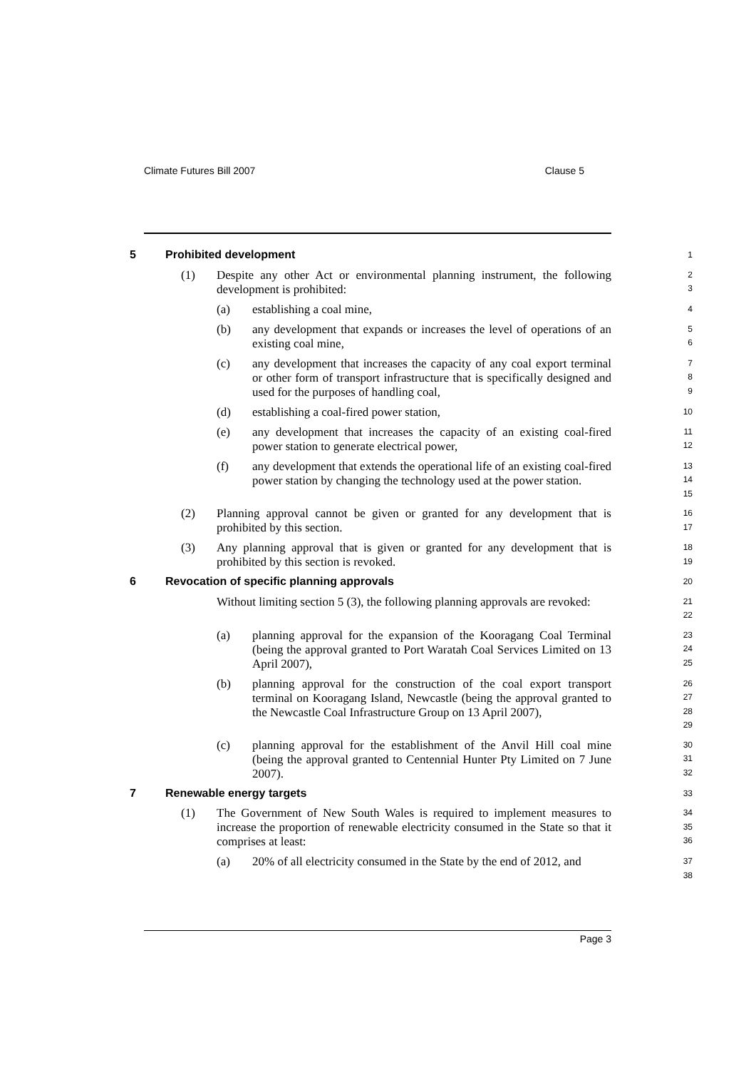Climate Futures Bill 2007 Clause 5
5 Prohibited development
1
(1) Despite any other Act or environmental planning instrument, the following development is prohibited:
2
3
(a) establishing a coal mine,
4
(b) any development that expands or increases the level of operations of an existing coal mine,
5
6
(c) any development that increases the capacity of any coal export terminal or other form of transport infrastructure that is specifically designed and used for the purposes of handling coal,
7
8
9
(d) establishing a coal-fired power station,
10
(e) any development that increases the capacity of an existing coal-fired power station to generate electrical power,
11
12
(f) any development that extends the operational life of an existing coal-fired power station by changing the technology used at the power station.
13
14
15
(2) Planning approval cannot be given or granted for any development that is prohibited by this section.
16
17
(3) Any planning approval that is given or granted for any development that is prohibited by this section is revoked.
18
19
6 Revocation of specific planning approvals
20
Without limiting section 5 (3), the following planning approvals are revoked:
21
22
(a) planning approval for the expansion of the Kooragang Coal Terminal (being the approval granted to Port Waratah Coal Services Limited on 13 April 2007),
23
24
25
(b) planning approval for the construction of the coal export transport terminal on Kooragang Island, Newcastle (being the approval granted to the Newcastle Coal Infrastructure Group on 13 April 2007),
26
27
28
29
(c) planning approval for the establishment of the Anvil Hill coal mine (being the approval granted to Centennial Hunter Pty Limited on 7 June 2007).
30
31
32
7 Renewable energy targets
33
(1) The Government of New South Wales is required to implement measures to increase the proportion of renewable electricity consumed in the State so that it comprises at least:
34
35
36
(a) 20% of all electricity consumed in the State by the end of 2012, and
37
38
Page 3